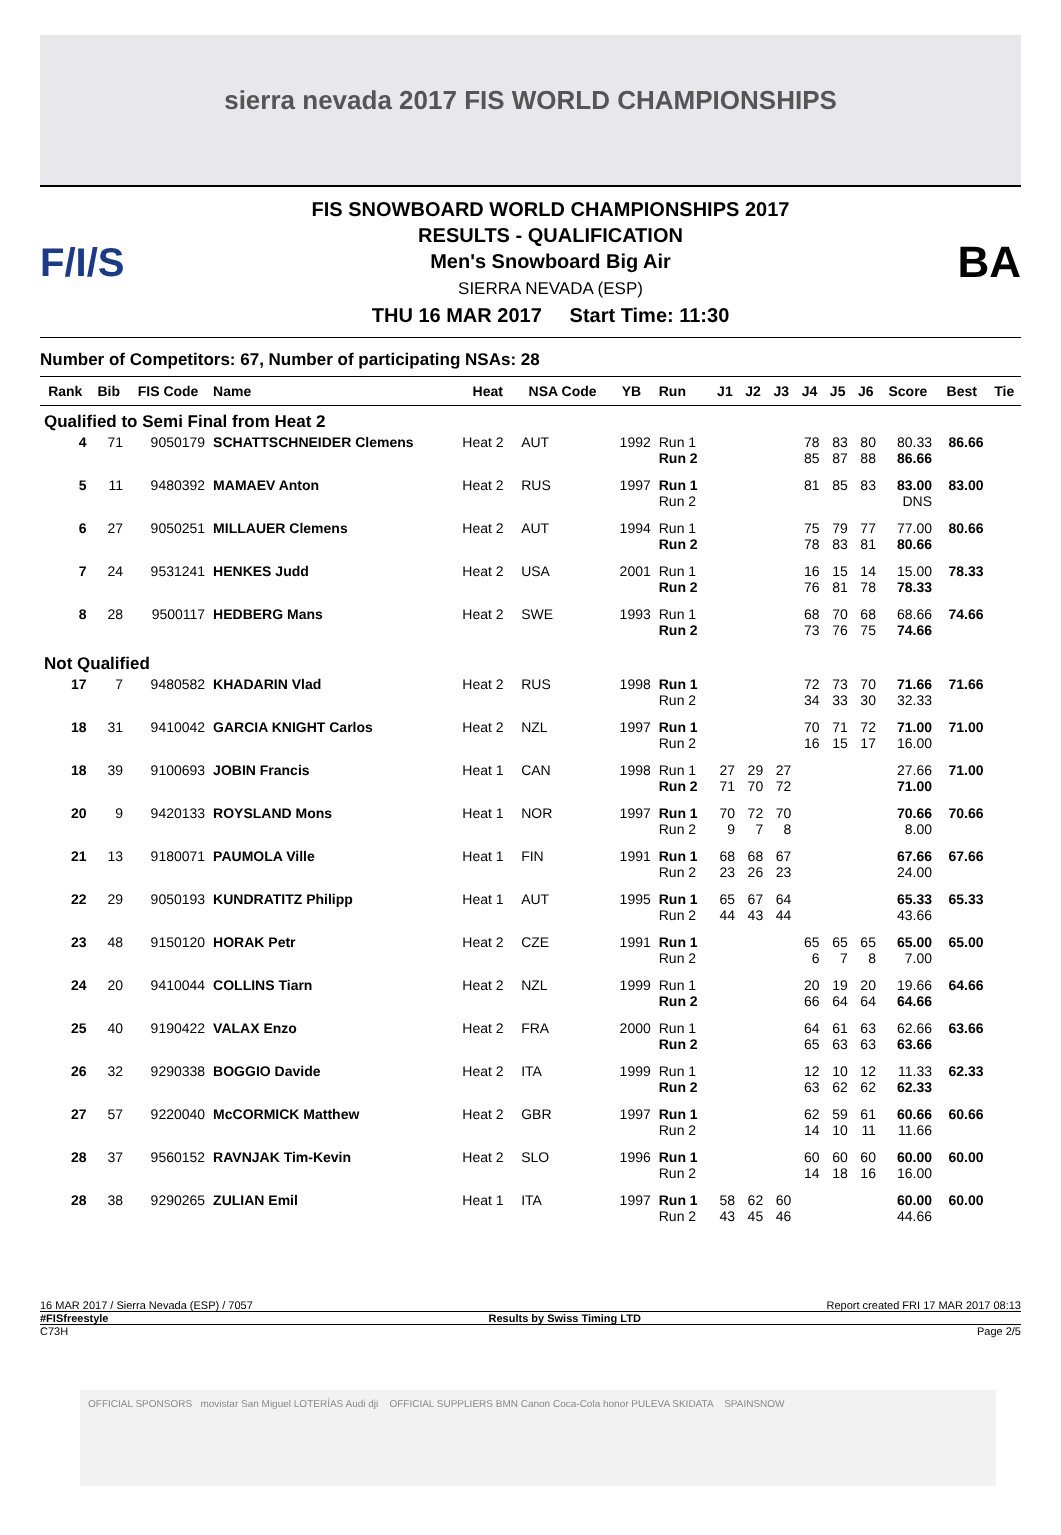sierra nevada 2017 FIS WORLD CHAMPIONSHIPS
F/I/S
FIS SNOWBOARD WORLD CHAMPIONSHIPS 2017
RESULTS - QUALIFICATION
Men's Snowboard Big Air
SIERRA NEVADA (ESP)
THU 16 MAR 2017 Start Time: 11:30
BA
Number of Competitors: 67, Number of participating NSAs: 28
| Rank | Bib | FIS Code | Name | Heat | NSA Code | YB | Run | J1 | J2 | J3 | J4 | J5 | J6 | Score | Best | Tie |
| --- | --- | --- | --- | --- | --- | --- | --- | --- | --- | --- | --- | --- | --- | --- | --- | --- |
| Qualified to Semi Final from Heat 2 | | | | | | | | | | | | | | | | |
| 4 | 71 | 9050179 | SCHATTSCHNEIDER Clemens | Heat 2 | AUT | 1992 | Run 1 Run 2 | | | | 78 85 | 83 87 | 80 88 | 80.33 86.66 | 86.66 | |
| 5 | 11 | 9480392 | MAMAEV Anton | Heat 2 | RUS | 1997 | Run 1 Run 2 | | | | 81 | 85 | 83 | 83.00 DNS | 83.00 | |
| 6 | 27 | 9050251 | MILLAUER Clemens | Heat 2 | AUT | 1994 | Run 1 Run 2 | | | | 75 78 | 79 83 | 77 81 | 77.00 80.66 | 80.66 | |
| 7 | 24 | 9531241 | HENKES Judd | Heat 2 | USA | 2001 | Run 1 Run 2 | | | | 16 76 | 15 81 | 14 78 | 15.00 78.33 | 78.33 | |
| 8 | 28 | 9500117 | HEDBERG Mans | Heat 2 | SWE | 1993 | Run 1 Run 2 | | | | 68 73 | 70 76 | 68 75 | 68.66 74.66 | 74.66 | |
| Not Qualified | | | | | | | | | | | | | | | | |
| 17 | 7 | 9480582 | KHADARIN Vlad | Heat 2 | RUS | 1998 | Run 1 Run 2 | | | | 72 34 | 73 33 | 70 30 | 71.66 32.33 | 71.66 | |
| 18 | 31 | 9410042 | GARCIA KNIGHT Carlos | Heat 2 | NZL | 1997 | Run 1 Run 2 | | | | 70 16 | 71 15 | 72 17 | 71.00 16.00 | 71.00 | |
| 18 | 39 | 9100693 | JOBIN Francis | Heat 1 | CAN | 1998 | Run 1 Run 2 | 27 71 | 29 70 | 27 72 | | | | 27.66 71.00 | 71.00 | |
| 20 | 9 | 9420133 | ROYSLAND Mons | Heat 1 | NOR | 1997 | Run 1 Run 2 | 70 9 | 72 7 | 70 8 | | | | 70.66 8.00 | 70.66 | |
| 21 | 13 | 9180071 | PAUMOLA Ville | Heat 1 | FIN | 1991 | Run 1 Run 2 | 68 23 | 68 26 | 67 23 | | | | 67.66 24.00 | 67.66 | |
| 22 | 29 | 9050193 | KUNDRATITZ Philipp | Heat 1 | AUT | 1995 | Run 1 Run 2 | 65 44 | 67 43 | 64 44 | | | | 65.33 43.66 | 65.33 | |
| 23 | 48 | 9150120 | HORAK Petr | Heat 2 | CZE | 1991 | Run 1 Run 2 | | | | 65 6 | 65 7 | 65 8 | 65.00 7.00 | 65.00 | |
| 24 | 20 | 9410044 | COLLINS Tiarn | Heat 2 | NZL | 1999 | Run 1 Run 2 | | | | 20 66 | 19 64 | 20 64 | 19.66 64.66 | 64.66 | |
| 25 | 40 | 9190422 | VALAX Enzo | Heat 2 | FRA | 2000 | Run 1 Run 2 | | | | 64 65 | 61 63 | 63 63 | 62.66 63.66 | 63.66 | |
| 26 | 32 | 9290338 | BOGGIO Davide | Heat 2 | ITA | 1999 | Run 1 Run 2 | | | | 12 63 | 10 62 | 12 62 | 11.33 62.33 | 62.33 | |
| 27 | 57 | 9220040 | McCORMICK Matthew | Heat 2 | GBR | 1997 | Run 1 Run 2 | | | | 62 14 | 59 10 | 61 11 | 60.66 11.66 | 60.66 | |
| 28 | 37 | 9560152 | RAVNJAK Tim-Kevin | Heat 2 | SLO | 1996 | Run 1 Run 2 | | | | 60 14 | 60 18 | 60 16 | 60.00 16.00 | 60.00 | |
| 28 | 38 | 9290265 | ZULIAN Emil | Heat 1 | ITA | 1997 | Run 1 Run 2 | 58 43 | 62 45 | 60 46 | | | | 60.00 44.66 | 60.00 | |
16 MAR 2017 / Sierra Nevada (ESP) / 7057 Report created FRI 17 MAR 2017 08:13
#FISfreestyle Results by Swiss Timing LTD
C73H Page 2/5
OFFICIAL SPONSORS movistar San Miguel LOTERÍAS Audi dji OFFICIAL SUPPLIERS BMN Canon Coca-Cola honor PULEVA SKIDATA SPAINSNOW